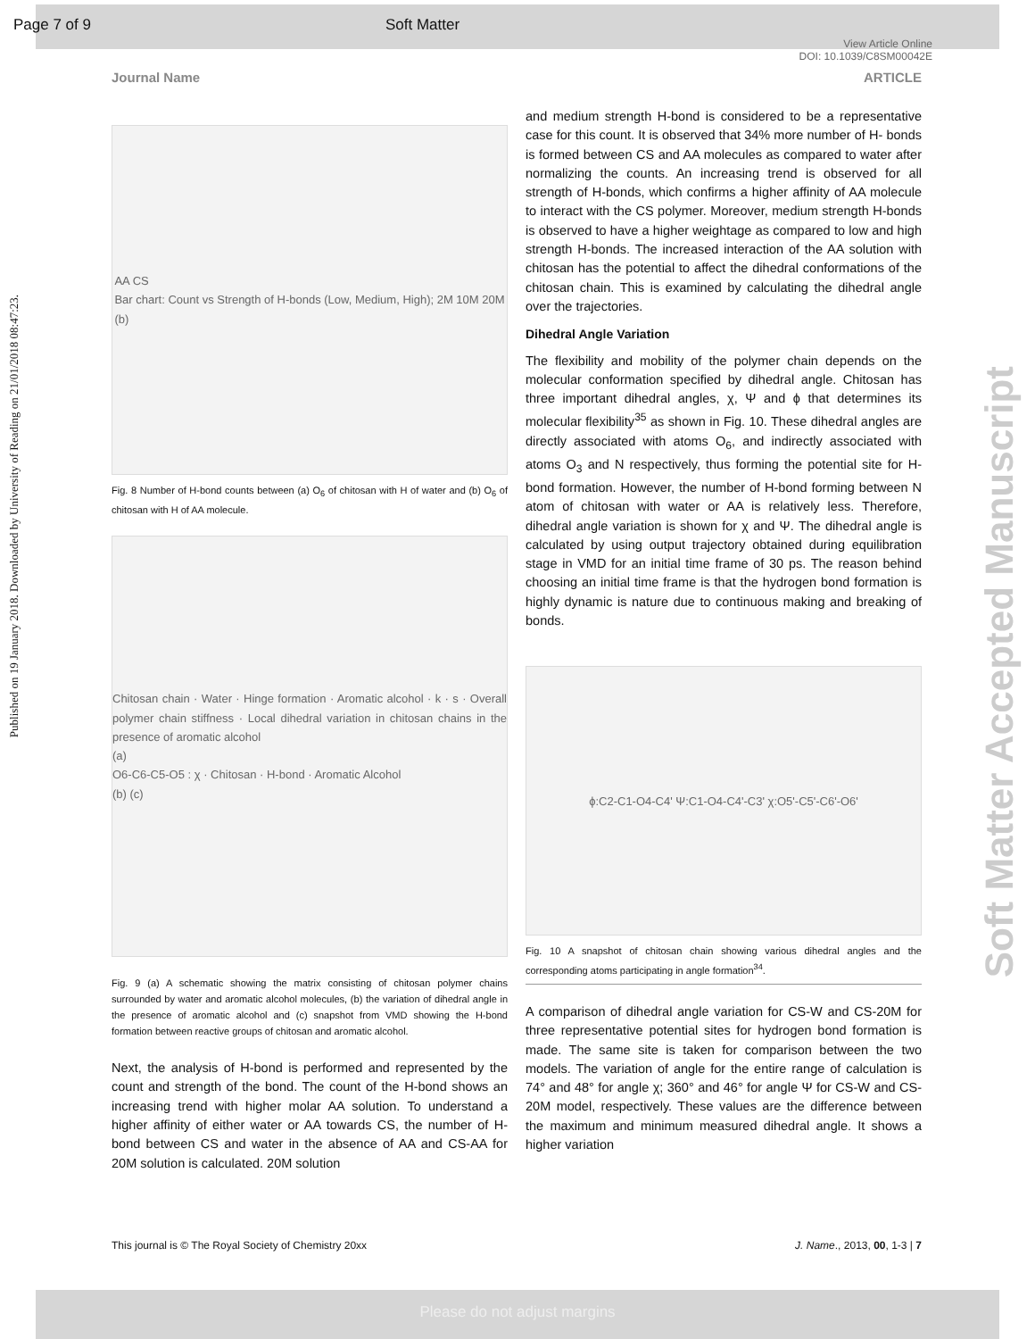Page 7 of 9 Soft Matter
View Article Online
DOI: 10.1039/C8SM00042E
Journal Name ARTICLE
Published on 19 January 2018. Downloaded by University of Reading on 21/01/2018 08:47:23.
Soft Matter Accepted Manuscript
AA CS
Bar chart: Count vs Strength of H-bonds (Low, Medium, High); 2M 10M 20M
(b)
Fig. 8 Number of H-bond counts between (a) O<sub>6</sub> of chitosan with H of water and (b) O<sub>6</sub> of chitosan with H of AA molecule.
Chitosan chain · Water · Hinge formation · Aromatic alcohol · k · s · Overall polymer chain stiffness · Local dihedral variation in chitosan chains in the presence of aromatic alcohol
(a)
O6-C6-C5-O5 : χ · Chitosan · H-bond · Aromatic Alcohol
(b) (c)
Fig. 9 (a) A schematic showing the matrix consisting of chitosan polymer chains surrounded by water and aromatic alcohol molecules, (b) the variation of dihedral angle in the presence of aromatic alcohol and (c) snapshot from VMD showing the H-bond formation between reactive groups of chitosan and aromatic alcohol.
Next, the analysis of H-bond is performed and represented by the count and strength of the bond. The count of the H-bond shows an increasing trend with higher molar AA solution. To understand a higher affinity of either water or AA towards CS, the number of H-bond between CS and water in the absence of AA and CS-AA for 20M solution is calculated. 20M solution
and medium strength H-bond is considered to be a representative case for this count. It is observed that 34% more number of H- bonds is formed between CS and AA molecules as compared to water after normalizing the counts. An increasing trend is observed for all strength of H-bonds, which confirms a higher affinity of AA molecule to interact with the CS polymer. Moreover, medium strength H-bonds is observed to have a higher weightage as compared to low and high strength H-bonds. The increased interaction of the AA solution with chitosan has the potential to affect the dihedral conformations of the chitosan chain. This is examined by calculating the dihedral angle over the trajectories.
Dihedral Angle Variation
The flexibility and mobility of the polymer chain depends on the molecular conformation specified by dihedral angle. Chitosan has three important dihedral angles, χ, Ψ and ϕ that determines its molecular flexibility<sup>35</sup> as shown in Fig. 10. These dihedral angles are directly associated with atoms O<sub>6</sub>, and indirectly associated with atoms O<sub>3</sub> and N respectively, thus forming the potential site for H-bond formation. However, the number of H-bond forming between N atom of chitosan with water or AA is relatively less. Therefore, dihedral angle variation is shown for χ and Ψ. The dihedral angle is calculated by using output trajectory obtained during equilibration stage in VMD for an initial time frame of 30 ps. The reason behind choosing an initial time frame is that the hydrogen bond formation is highly dynamic is nature due to continuous making and breaking of bonds.
ϕ:C2-C1-O4-C4' Ψ:C1-O4-C4'-C3' χ:O5'-C5'-C6'-O6'
Fig. 10 A snapshot of chitosan chain showing various dihedral angles and the corresponding atoms participating in angle formation<sup>34</sup>.
A comparison of dihedral angle variation for CS-W and CS-20M for three representative potential sites for hydrogen bond formation is made. The same site is taken for comparison between the two models. The variation of angle for the entire range of calculation is 74° and 48° for angle χ; 360° and 46° for angle Ψ for CS-W and CS-20M model, respectively. These values are the difference between the maximum and minimum measured dihedral angle. It shows a higher variation
This journal is © The Royal Society of Chemistry 20xx
J. Name., 2013, 00, 1-3 | 7
Please do not adjust margins